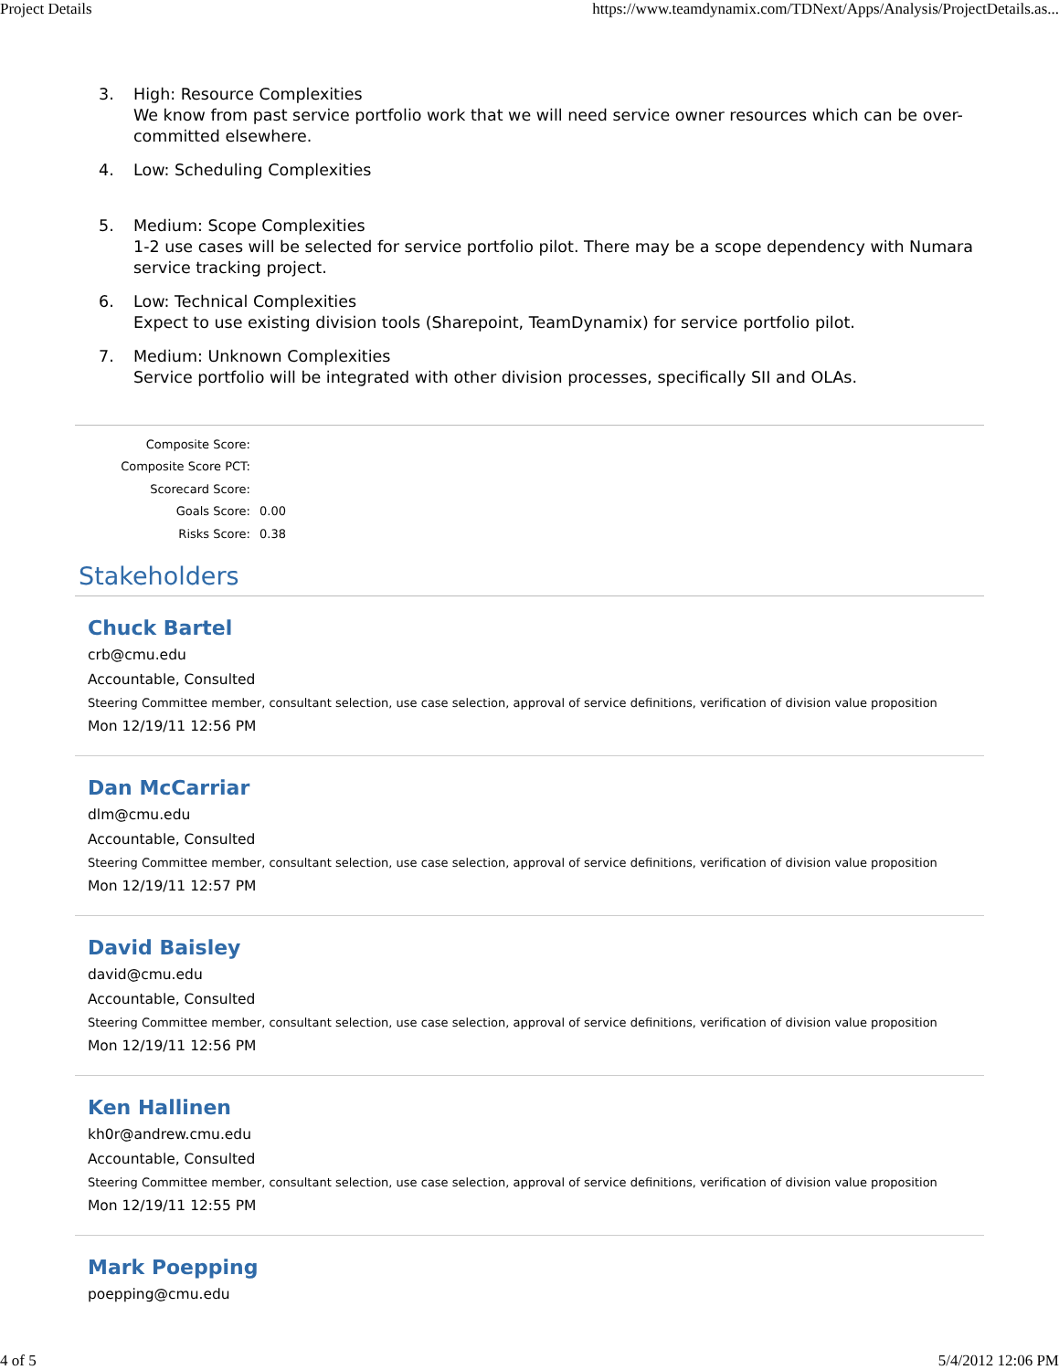Project Details https://www.teamdynamix.com/TDNext/Apps/Analysis/ProjectDetails.as...
3. High: Resource Complexities
We know from past service portfolio work that we will need service owner resources which can be over-committed elsewhere.
4. Low: Scheduling Complexities
5. Medium: Scope Complexities
1-2 use cases will be selected for service portfolio pilot. There may be a scope dependency with Numara service tracking project.
6. Low: Technical Complexities
Expect to use existing division tools (Sharepoint, TeamDynamix) for service portfolio pilot.
7. Medium: Unknown Complexities
Service portfolio will be integrated with other division processes, specifically SII and OLAs.
Composite Score:
Composite Score PCT:
Scorecard Score:
Goals Score: 0.00
Risks Score: 0.38
Stakeholders
Chuck Bartel
crb@cmu.edu
Accountable, Consulted
Steering Committee member, consultant selection, use case selection, approval of service definitions, verification of division value proposition
Mon 12/19/11 12:56 PM
Dan McCarriar
dlm@cmu.edu
Accountable, Consulted
Steering Committee member, consultant selection, use case selection, approval of service definitions, verification of division value proposition
Mon 12/19/11 12:57 PM
David Baisley
david@cmu.edu
Accountable, Consulted
Steering Committee member, consultant selection, use case selection, approval of service definitions, verification of division value proposition
Mon 12/19/11 12:56 PM
Ken Hallinen
kh0r@andrew.cmu.edu
Accountable, Consulted
Steering Committee member, consultant selection, use case selection, approval of service definitions, verification of division value proposition
Mon 12/19/11 12:55 PM
Mark Poepping
poepping@cmu.edu
4 of 5 5/4/2012 12:06 PM